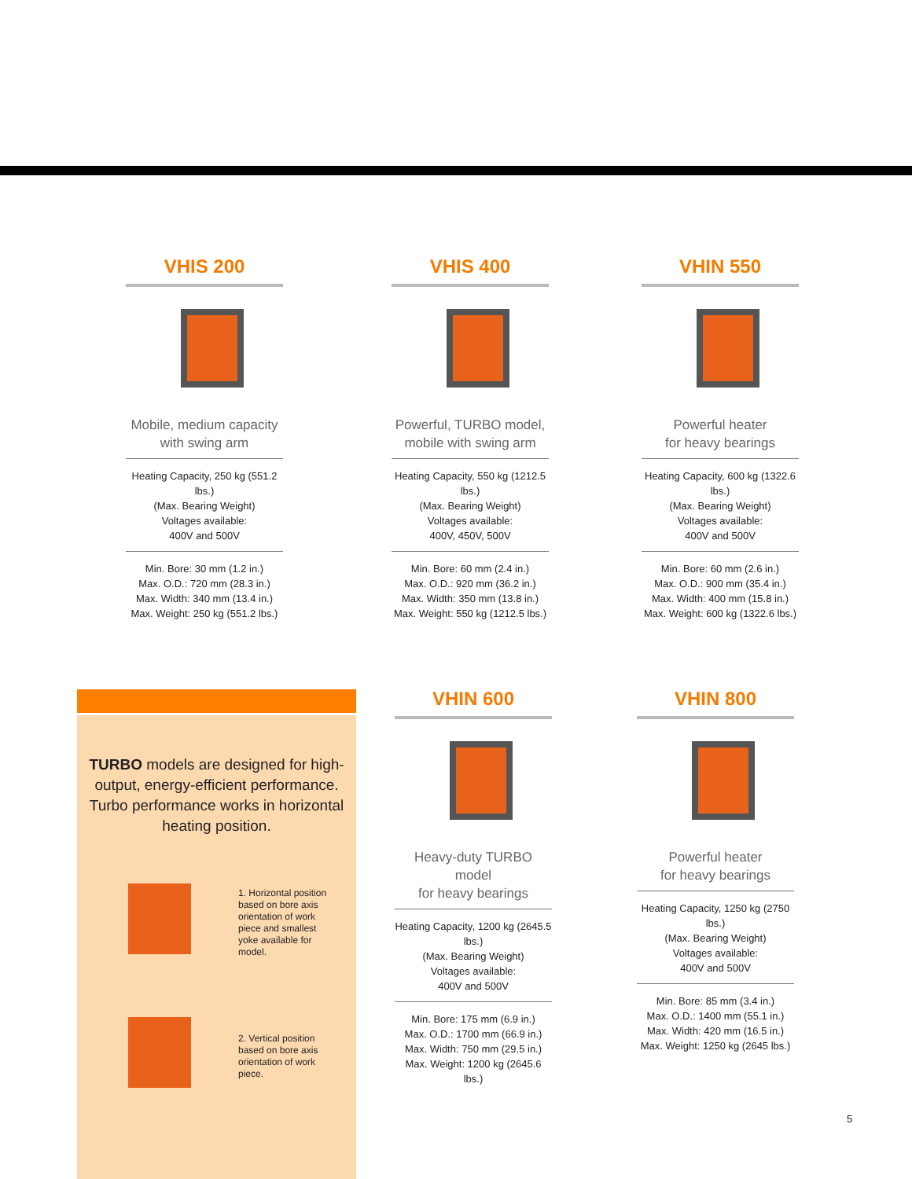VHIS 200
Mobile, medium capacity
with swing arm
Heating Capacity, 250 kg (551.2 lbs.)
(Max. Bearing Weight)
Voltages available:
400V and 500V
Min. Bore: 30 mm (1.2 in.)
Max. O.D.: 720 mm (28.3 in.)
Max. Width: 340 mm (13.4 in.)
Max. Weight: 250 kg (551.2 lbs.)
VHIS 400
Powerful, TURBO model,
mobile with swing arm
Heating Capacity, 550 kg (1212.5 lbs.)
(Max. Bearing Weight)
Voltages available:
400V, 450V, 500V
Min. Bore: 60 mm (2.4 in.)
Max. O.D.: 920 mm (36.2 in.)
Max. Width: 350 mm (13.8 in.)
Max. Weight: 550 kg (1212.5 lbs.)
VHIN 550
Powerful heater
for heavy bearings
Heating Capacity, 600 kg (1322.6 lbs.)
(Max. Bearing Weight)
Voltages available:
400V and 500V
Min. Bore: 60 mm (2.6 in.)
Max. O.D.: 900 mm (35.4 in.)
Max. Width: 400 mm (15.8 in.)
Max. Weight: 600 kg (1322.6 lbs.)
TURBO models are designed for high-output, energy-efficient performance. Turbo performance works in horizontal heating position.
1. Horizontal position based on bore axis orientation of work piece and smallest yoke available for model.
2. Vertical position based on bore axis orientation of work piece.
VHIN 600
Heavy-duty TURBO model
for heavy bearings
Heating Capacity, 1200 kg (2645.5 lbs.)
(Max. Bearing Weight)
Voltages available:
400V and 500V
Min. Bore: 175 mm (6.9 in.)
Max. O.D.: 1700 mm (66.9 in.)
Max. Width: 750 mm (29.5 in.)
Max. Weight: 1200 kg (2645.6 lbs.)
VHIN 800
Powerful heater
for heavy bearings
Heating Capacity, 1250 kg (2750 lbs.)
(Max. Bearing Weight)
Voltages available:
400V and 500V
Min. Bore: 85 mm (3.4 in.)
Max. O.D.: 1400 mm (55.1 in.)
Max. Width: 420 mm (16.5 in.)
Max. Weight: 1250 kg (2645 lbs.)
5